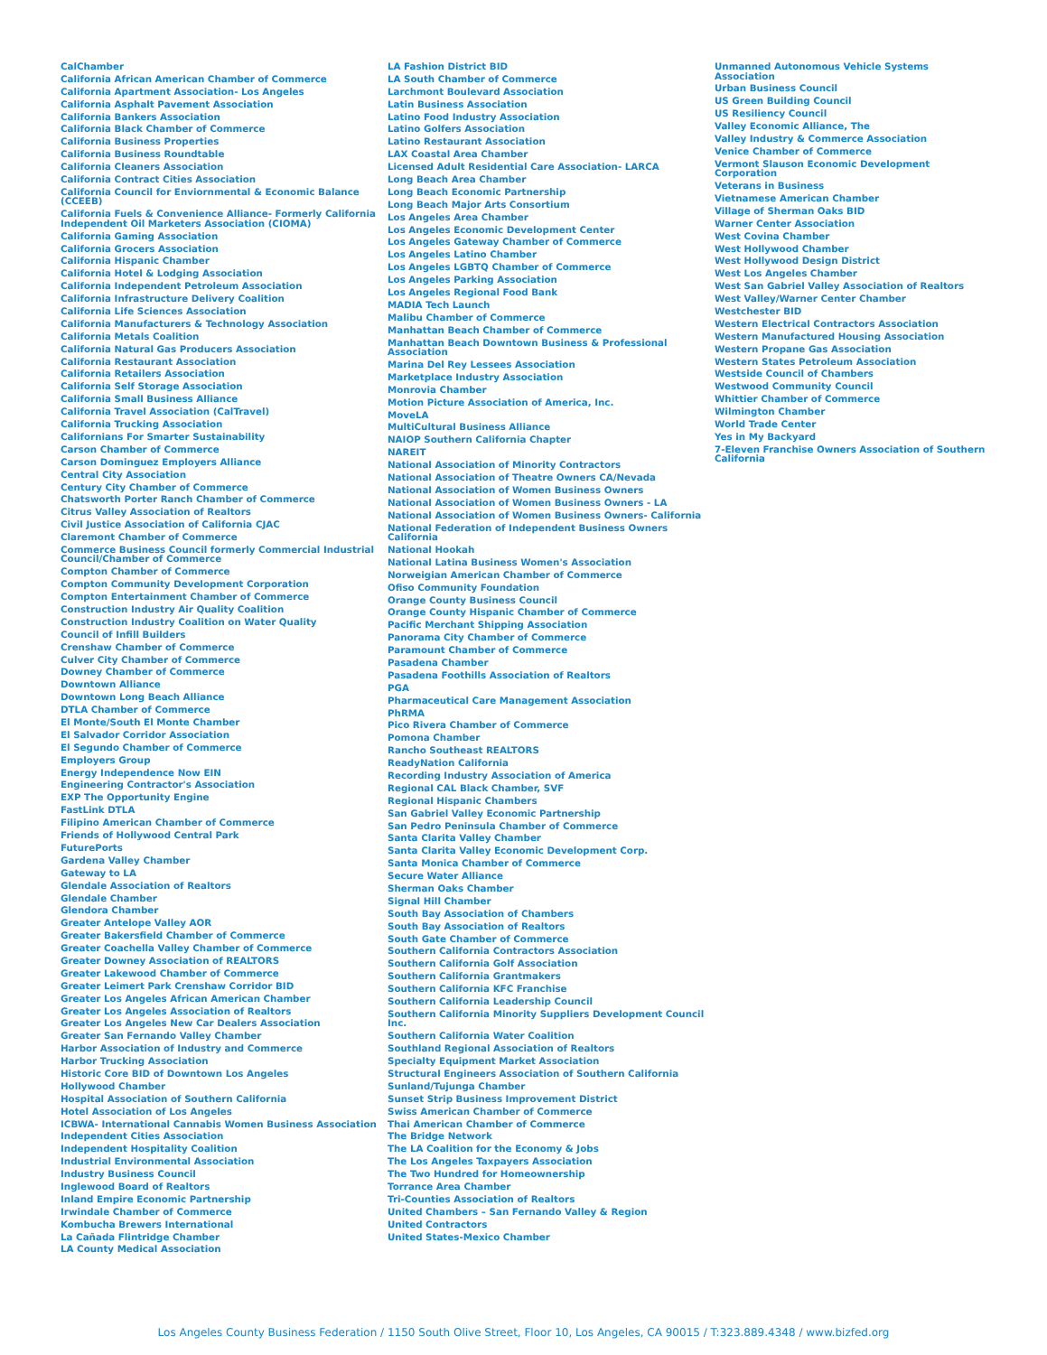CalChamber
California African American Chamber of Commerce
California Apartment Association- Los Angeles
California Asphalt Pavement Association
California Bankers Association
California Black Chamber of Commerce
California Business Properties
California Business Roundtable
California Cleaners Association
California Contract Cities Association
California Council for Enviornmental & Economic Balance (CCEEB)
California Fuels & Convenience Alliance- Formerly California Independent Oil Marketers Association (CIOMA)
California Gaming Association
California Grocers Association
California Hispanic Chamber
California Hotel & Lodging Association
California Independent Petroleum Association
California Infrastructure Delivery Coalition
California Life Sciences Association
California Manufacturers & Technology Association
California Metals Coalition
California Natural Gas Producers Association
California Restaurant Association
California Retailers Association
California Self Storage Association
California Small Business Alliance
California Travel Association (CalTravel)
California Trucking Association
Californians For Smarter Sustainability
Carson Chamber of Commerce
Carson Dominguez Employers Alliance
Central City Association
Century City Chamber of Commerce
Chatsworth Porter Ranch Chamber of Commerce
Citrus Valley Association of Realtors
Civil Justice Association of California CJAC
Claremont Chamber of Commerce
Commerce Business Council formerly Commercial Industrial Council/Chamber of Commerce
Compton Chamber of Commerce
Compton Community Development Corporation
Compton Entertainment Chamber of Commerce
Construction Industry Air Quality Coalition
Construction Industry Coalition on Water Quality
Council of Infill Builders
Crenshaw Chamber of Commerce
Culver City Chamber of Commerce
Downey Chamber of Commerce
Downtown Alliance
Downtown Long Beach Alliance
DTLA Chamber of Commerce
El Monte/South El Monte Chamber
El Salvador Corridor Association
El Segundo Chamber of Commerce
Employers Group
Energy Independence Now EIN
Engineering Contractor's Association
EXP The Opportunity Engine
FastLink DTLA
Filipino American Chamber of Commerce
Friends of Hollywood Central Park
FuturePorts
Gardena Valley Chamber
Gateway to LA
Glendale Association of Realtors
Glendale Chamber
Glendora Chamber
Greater Antelope Valley AOR
Greater Bakersfield Chamber of Commerce
Greater Coachella Valley Chamber of Commerce
Greater Downey Association of REALTORS
Greater Lakewood Chamber of Commerce
Greater Leimert Park Crenshaw Corridor BID
Greater Los Angeles African American Chamber
Greater Los Angeles Association of Realtors
Greater Los Angeles New Car Dealers Association
Greater San Fernando Valley Chamber
Harbor Association of Industry and Commerce
Harbor Trucking Association
Historic Core BID of Downtown Los Angeles
Hollywood Chamber
Hospital Association of Southern California
Hotel Association of Los Angeles
ICBWA- International Cannabis Women Business Association
Independent Cities Association
Independent Hospitality Coalition
Industrial Environmental Association
Industry Business Council
Inglewood Board of Realtors
Inland Empire Economic Partnership
Irwindale Chamber of Commerce
Kombucha Brewers International
La Cañada Flintridge Chamber
LA County Medical Association
LA Fashion District BID
LA South Chamber of Commerce
Larchmont Boulevard Association
Latin Business Association
Latino Food Industry Association
Latino Golfers Association
Latino Restaurant Association
LAX Coastal Area Chamber
Licensed Adult Residential Care Association- LARCA
Long Beach Area Chamber
Long Beach Economic Partnership
Long Beach Major Arts Consortium
Los Angeles Area Chamber
Los Angeles Economic Development Center
Los Angeles Gateway Chamber of Commerce
Los Angeles Latino Chamber
Los Angeles LGBTQ Chamber of Commerce
Los Angeles Parking Association
Los Angeles Regional Food Bank
MADIA Tech Launch
Malibu Chamber of Commerce
Manhattan Beach Chamber of Commerce
Manhattan Beach Downtown Business & Professional Association
Marina Del Rey Lessees Association
Marketplace Industry Association
Monrovia Chamber
Motion Picture Association of America, Inc.
MoveLA
MultiCultural Business Alliance
NAIOP Southern California Chapter
NAREIT
National Association of Minority Contractors
National Association of Theatre Owners CA/Nevada
National Association of Women Business Owners
National Association of Women Business Owners - LA
National Association of Women Business Owners- California
National Federation of Independent Business Owners California
National Hookah
National Latina Business Women's Association
Norweigian American Chamber of Commerce
Ofiso Community Foundation
Orange County Business Council
Orange County Hispanic Chamber of Commerce
Pacific Merchant Shipping Association
Panorama City Chamber of Commerce
Paramount Chamber of Commerce
Pasadena Chamber
Pasadena Foothills Association of Realtors
PGA
Pharmaceutical Care Management Association
PhRMA
Pico Rivera Chamber of Commerce
Pomona Chamber
Rancho Southeast REALTORS
ReadyNation California
Recording Industry Association of America
Regional CAL Black Chamber, SVF
Regional Hispanic Chambers
San Gabriel Valley Economic Partnership
San Pedro Peninsula Chamber of Commerce
Santa Clarita Valley Chamber
Santa Clarita Valley Economic Development Corp.
Santa Monica Chamber of Commerce
Secure Water Alliance
Sherman Oaks Chamber
Signal Hill Chamber
South Bay Association of Chambers
South Bay Association of Realtors
South Gate Chamber of Commerce
Southern California Contractors Association
Southern California Golf Association
Southern California Grantmakers
Southern California KFC Franchise
Southern California Leadership Council
Southern California Minority Suppliers Development Council Inc.
Southern California Water Coalition
Southland Regional Association of Realtors
Specialty Equipment Market Association
Structural Engineers Association of Southern California
Sunland/Tujunga Chamber
Sunset Strip Business Improvement District
Swiss American Chamber of Commerce
Thai American Chamber of Commerce
The Bridge Network
The LA Coalition for the Economy & Jobs
The Los Angeles Taxpayers Association
The Two Hundred for Homeownership
Torrance Area Chamber
Tri-Counties Association of Realtors
United Chambers – San Fernando Valley & Region
United Contractors
United States-Mexico Chamber
Unmanned Autonomous Vehicle Systems Association
Urban Business Council
US Green Building Council
US Resiliency Council
Valley Economic Alliance, The
Valley Industry & Commerce Association
Venice Chamber of Commerce
Vermont Slauson Economic Development Corporation
Veterans in Business
Vietnamese American Chamber
Village of Sherman Oaks BID
Warner Center Association
West Covina Chamber
West Hollywood Chamber
West Hollywood Design District
West Los Angeles Chamber
West San Gabriel Valley Association of Realtors
West Valley/Warner Center Chamber
Westchester BID
Western Electrical Contractors Association
Western Manufactured Housing Association
Western Propane Gas Association
Western States Petroleum Association
Westside Council of Chambers
Westwood Community Council
Whittier Chamber of Commerce
Wilmington Chamber
World Trade Center
Yes in My Backyard
7-Eleven Franchise Owners Association of Southern California
Los Angeles County Business Federation / 1150 South Olive Street, Floor 10, Los Angeles, CA 90015 / T:323.889.4348 / www.bizfed.org